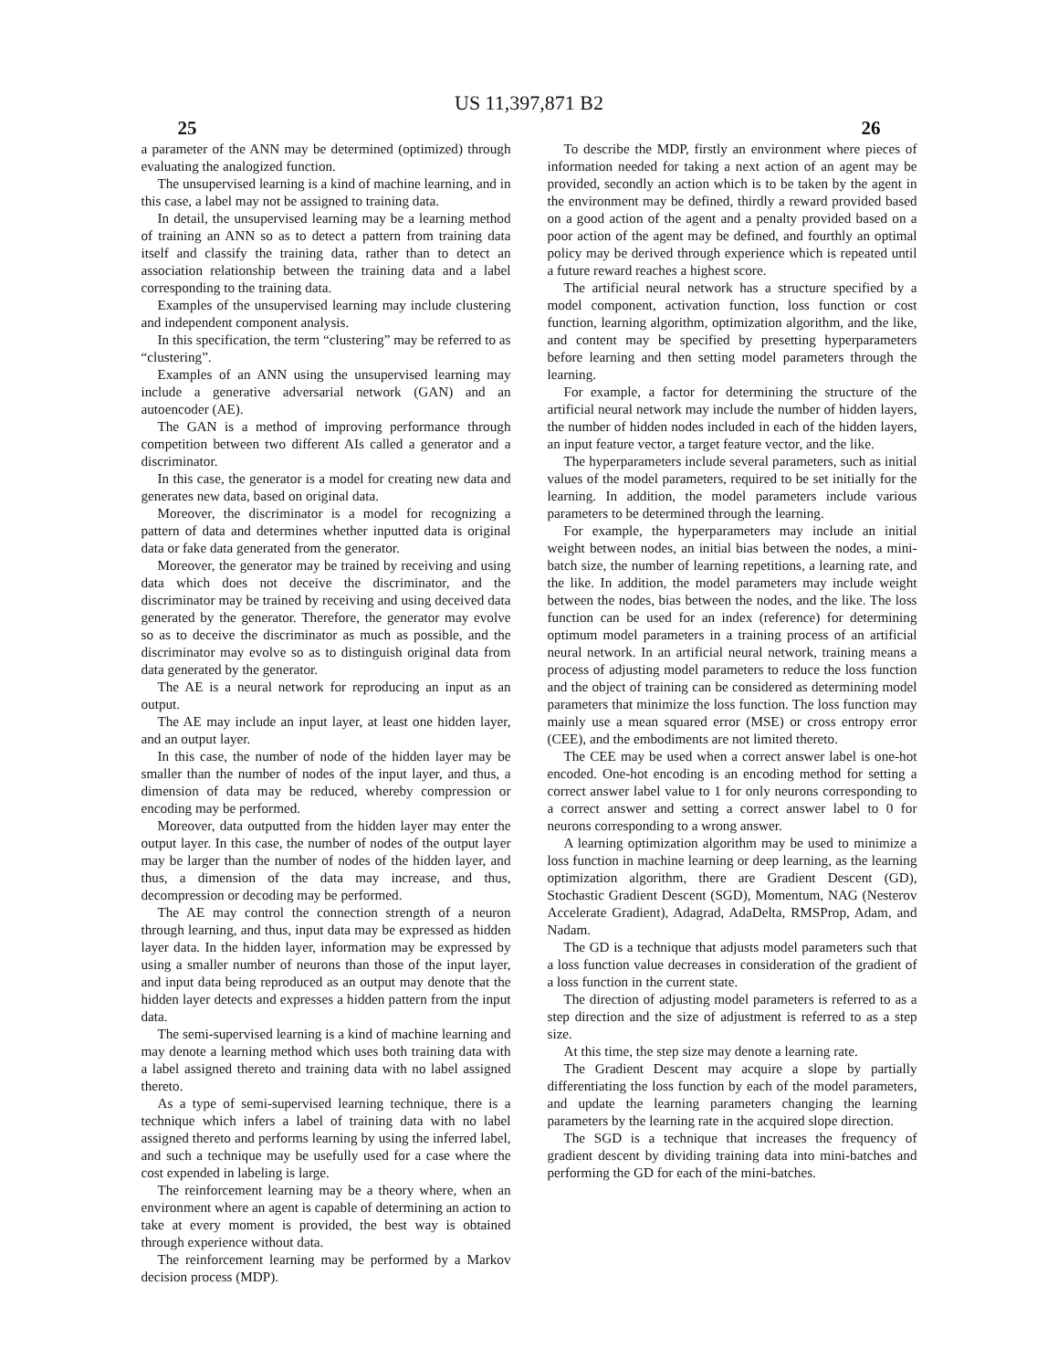US 11,397,871 B2
25 26
a parameter of the ANN may be determined (optimized) through evaluating the analogized function.
The unsupervised learning is a kind of machine learning, and in this case, a label may not be assigned to training data.
In detail, the unsupervised learning may be a learning method of training an ANN so as to detect a pattern from training data itself and classify the training data, rather than to detect an association relationship between the training data and a label corresponding to the training data.
Examples of the unsupervised learning may include clustering and independent component analysis.
In this specification, the term “clustering” may be referred to as “clustering”.
Examples of an ANN using the unsupervised learning may include a generative adversarial network (GAN) and an autoencoder (AE).
The GAN is a method of improving performance through competition between two different AIs called a generator and a discriminator.
In this case, the generator is a model for creating new data and generates new data, based on original data.
Moreover, the discriminator is a model for recognizing a pattern of data and determines whether inputted data is original data or fake data generated from the generator.
Moreover, the generator may be trained by receiving and using data which does not deceive the discriminator, and the discriminator may be trained by receiving and using deceived data generated by the generator. Therefore, the generator may evolve so as to deceive the discriminator as much as possible, and the discriminator may evolve so as to distinguish original data from data generated by the generator.
The AE is a neural network for reproducing an input as an output.
The AE may include an input layer, at least one hidden layer, and an output layer.
In this case, the number of node of the hidden layer may be smaller than the number of nodes of the input layer, and thus, a dimension of data may be reduced, whereby compression or encoding may be performed.
Moreover, data outputted from the hidden layer may enter the output layer. In this case, the number of nodes of the output layer may be larger than the number of nodes of the hidden layer, and thus, a dimension of the data may increase, and thus, decompression or decoding may be performed.
The AE may control the connection strength of a neuron through learning, and thus, input data may be expressed as hidden layer data. In the hidden layer, information may be expressed by using a smaller number of neurons than those of the input layer, and input data being reproduced as an output may denote that the hidden layer detects and expresses a hidden pattern from the input data.
The semi-supervised learning is a kind of machine learning and may denote a learning method which uses both training data with a label assigned thereto and training data with no label assigned thereto.
As a type of semi-supervised learning technique, there is a technique which infers a label of training data with no label assigned thereto and performs learning by using the inferred label, and such a technique may be usefully used for a case where the cost expended in labeling is large.
The reinforcement learning may be a theory where, when an environment where an agent is capable of determining an action to take at every moment is provided, the best way is obtained through experience without data.
The reinforcement learning may be performed by a Markov decision process (MDP).
To describe the MDP, firstly an environment where pieces of information needed for taking a next action of an agent may be provided, secondly an action which is to be taken by the agent in the environment may be defined, thirdly a reward provided based on a good action of the agent and a penalty provided based on a poor action of the agent may be defined, and fourthly an optimal policy may be derived through experience which is repeated until a future reward reaches a highest score.
The artificial neural network has a structure specified by a model component, activation function, loss function or cost function, learning algorithm, optimization algorithm, and the like, and content may be specified by presetting hyperparameters before learning and then setting model parameters through the learning.
For example, a factor for determining the structure of the artificial neural network may include the number of hidden layers, the number of hidden nodes included in each of the hidden layers, an input feature vector, a target feature vector, and the like.
The hyperparameters include several parameters, such as initial values of the model parameters, required to be set initially for the learning. In addition, the model parameters include various parameters to be determined through the learning.
For example, the hyperparameters may include an initial weight between nodes, an initial bias between the nodes, a mini-batch size, the number of learning repetitions, a learning rate, and the like. In addition, the model parameters may include weight between the nodes, bias between the nodes, and the like. The loss function can be used for an index (reference) for determining optimum model parameters in a training process of an artificial neural network. In an artificial neural network, training means a process of adjusting model parameters to reduce the loss function and the object of training can be considered as determining model parameters that minimize the loss function. The loss function may mainly use a mean squared error (MSE) or cross entropy error (CEE), and the embodiments are not limited thereto.
The CEE may be used when a correct answer label is one-hot encoded. One-hot encoding is an encoding method for setting a correct answer label value to 1 for only neurons corresponding to a correct answer and setting a correct answer label to 0 for neurons corresponding to a wrong answer.
A learning optimization algorithm may be used to minimize a loss function in machine learning or deep learning, as the learning optimization algorithm, there are Gradient Descent (GD), Stochastic Gradient Descent (SGD), Momentum, NAG (Nesterov Accelerate Gradient), Adagrad, AdaDelta, RMSProp, Adam, and Nadam.
The GD is a technique that adjusts model parameters such that a loss function value decreases in consideration of the gradient of a loss function in the current state.
The direction of adjusting model parameters is referred to as a step direction and the size of adjustment is referred to as a step size.
At this time, the step size may denote a learning rate.
The Gradient Descent may acquire a slope by partially differentiating the loss function by each of the model parameters, and update the learning parameters changing the learning parameters by the learning rate in the acquired slope direction.
The SGD is a technique that increases the frequency of gradient descent by dividing training data into mini-batches and performing the GD for each of the mini-batches.